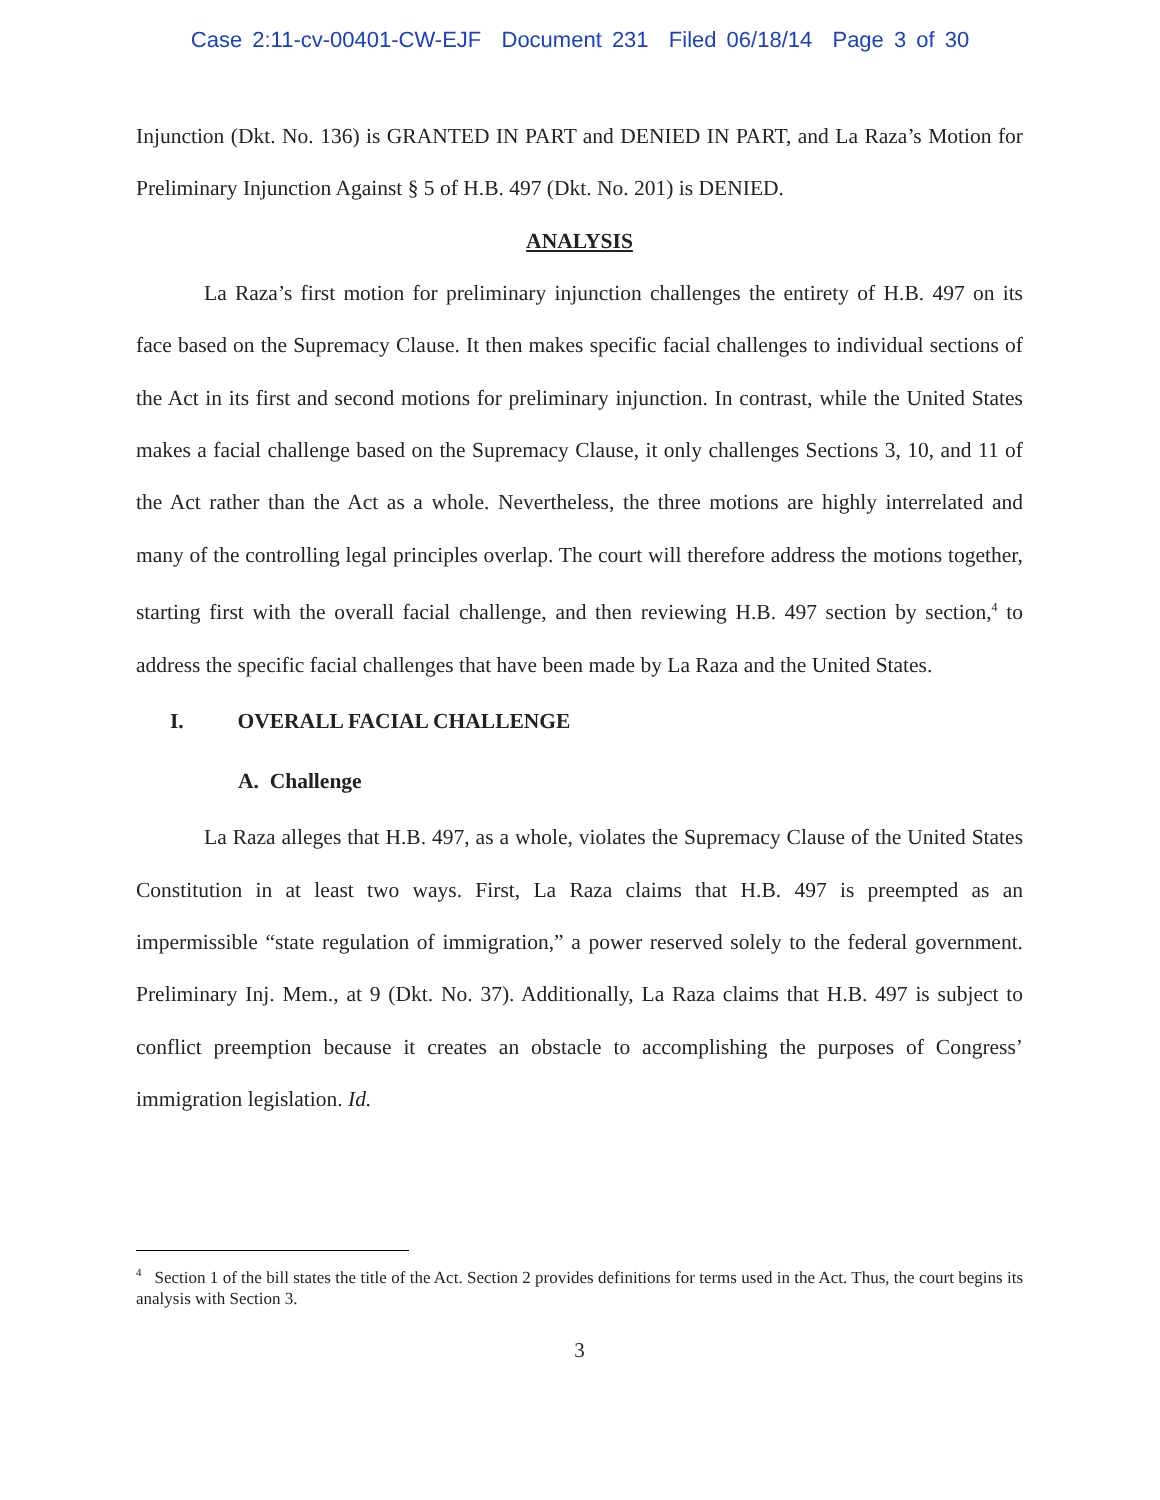Case 2:11-cv-00401-CW-EJF Document 231 Filed 06/18/14 Page 3 of 30
Injunction (Dkt. No. 136) is GRANTED IN PART and DENIED IN PART, and La Raza’s Motion for Preliminary Injunction Against § 5 of H.B. 497 (Dkt. No. 201) is DENIED.
ANALYSIS
La Raza’s first motion for preliminary injunction challenges the entirety of H.B. 497 on its face based on the Supremacy Clause. It then makes specific facial challenges to individual sections of the Act in its first and second motions for preliminary injunction. In contrast, while the United States makes a facial challenge based on the Supremacy Clause, it only challenges Sections 3, 10, and 11 of the Act rather than the Act as a whole. Nevertheless, the three motions are highly interrelated and many of the controlling legal principles overlap. The court will therefore address the motions together, starting first with the overall facial challenge, and then reviewing H.B. 497 section by section,<sup>4</sup> to address the specific facial challenges that have been made by La Raza and the United States.
I. OVERALL FACIAL CHALLENGE
A. Challenge
La Raza alleges that H.B. 497, as a whole, violates the Supremacy Clause of the United States Constitution in at least two ways. First, La Raza claims that H.B. 497 is preempted as an impermissible “state regulation of immigration,” a power reserved solely to the federal government. Preliminary Inj. Mem., at 9 (Dkt. No. 37). Additionally, La Raza claims that H.B. 497 is subject to conflict preemption because it creates an obstacle to accomplishing the purposes of Congress’ immigration legislation. Id.
<sup>4</sup> Section 1 of the bill states the title of the Act. Section 2 provides definitions for terms used in the Act. Thus, the court begins its analysis with Section 3.
3